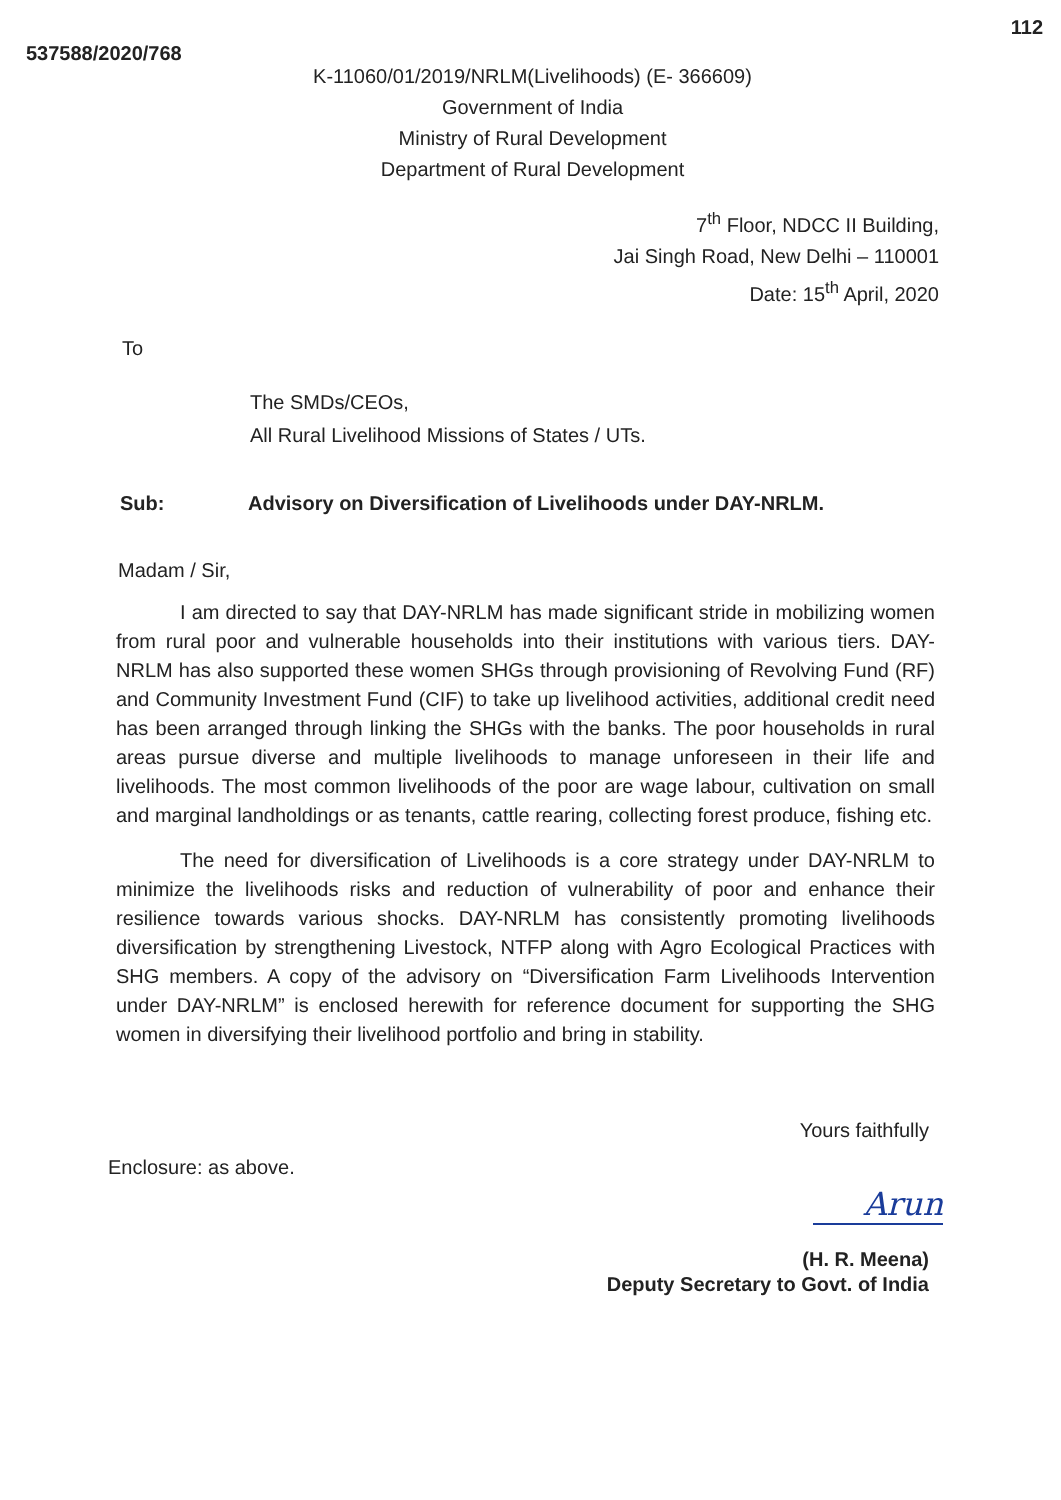537588/2020/768 112
K-11060/01/2019/NRLM(Livelihoods) (E- 366609)
Government of India
Ministry of Rural Development
Department of Rural Development
7<sup>th</sup> Floor, NDCC II Building,
Jai Singh Road, New Delhi – 110001
Date: 15<sup>th</sup> April, 2020
To
The SMDs/CEOs,
All Rural Livelihood Missions of States / UTs.
Sub: Advisory on Diversification of Livelihoods under DAY-NRLM.
Madam / Sir,
I am directed to say that DAY-NRLM has made significant stride in mobilizing women from rural poor and vulnerable households into their institutions with various tiers. DAY-NRLM has also supported these women SHGs through provisioning of Revolving Fund (RF) and Community Investment Fund (CIF) to take up livelihood activities, additional credit need has been arranged through linking the SHGs with the banks. The poor households in rural areas pursue diverse and multiple livelihoods to manage unforeseen in their life and livelihoods. The most common livelihoods of the poor are wage labour, cultivation on small and marginal landholdings or as tenants, cattle rearing, collecting forest produce, fishing etc.
The need for diversification of Livelihoods is a core strategy under DAY-NRLM to minimize the livelihoods risks and reduction of vulnerability of poor and enhance their resilience towards various shocks. DAY-NRLM has consistently promoting livelihoods diversification by strengthening Livestock, NTFP along with Agro Ecological Practices with SHG members. A copy of the advisory on “Diversification Farm Livelihoods Intervention under DAY-NRLM” is enclosed herewith for reference document for supporting the SHG women in diversifying their livelihood portfolio and bring in stability.
Yours faithfully
Enclosure: as above.
Arun
(H. R. Meena)
Deputy Secretary to Govt. of India